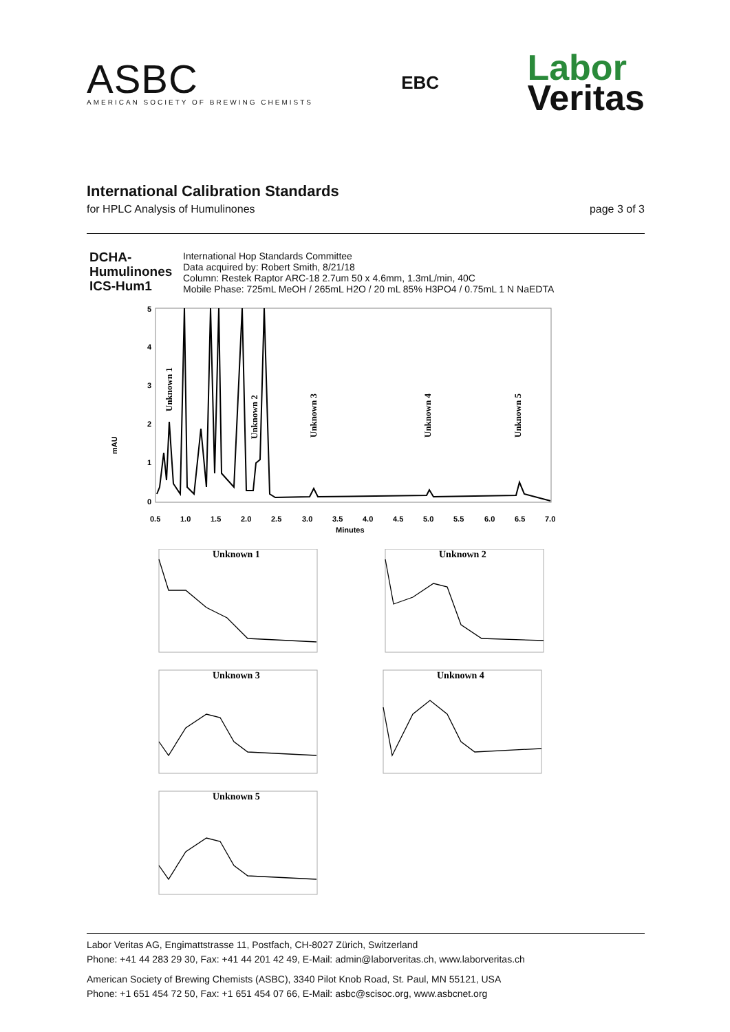ASBC
AMERICAN SOCIETY OF BREWING CHEMISTS
EBC
Labor
Veritas
International Calibration Standards
for HPLC Analysis of Humulinones page 3 of 3
DCHA-
Humulinones
ICS-Hum1
International Hop Standards Committee
Data acquired by: Robert Smith, 8/21/18
Column: Restek Raptor ARC-18 2.7um 50 x 4.6mm, 1.3mL/min, 40C
Mobile Phase: 725mL MeOH / 265mL H2O / 20 mL 85% H3PO4 / 0.75mL 1 N NaEDTA
5
4
3
2
1
0
0.5
1.0
1.5
2.0
2.5
3.0
3.5
4.0
4.5
5.0
5.5
6.0
6.5
7.0
Minutes
mAU
Unknown 1
Unknown 2
Unknown 3
Unknown 4
Unknown 5
Unknown 1
Unknown 2
Unknown 3
Unknown 4
Unknown 5
Labor Veritas AG, Engimattstrasse 11, Postfach, CH-8027 Zürich, Switzerland
Phone: +41 44 283 29 30, Fax: +41 44 201 42 49, E-Mail: admin@laborveritas.ch, www.laborveritas.ch
American Society of Brewing Chemists (ASBC), 3340 Pilot Knob Road, St. Paul, MN 55121, USA
Phone: +1 651 454 72 50, Fax: +1 651 454 07 66, E-Mail: asbc@scisoc.org, www.asbcnet.org